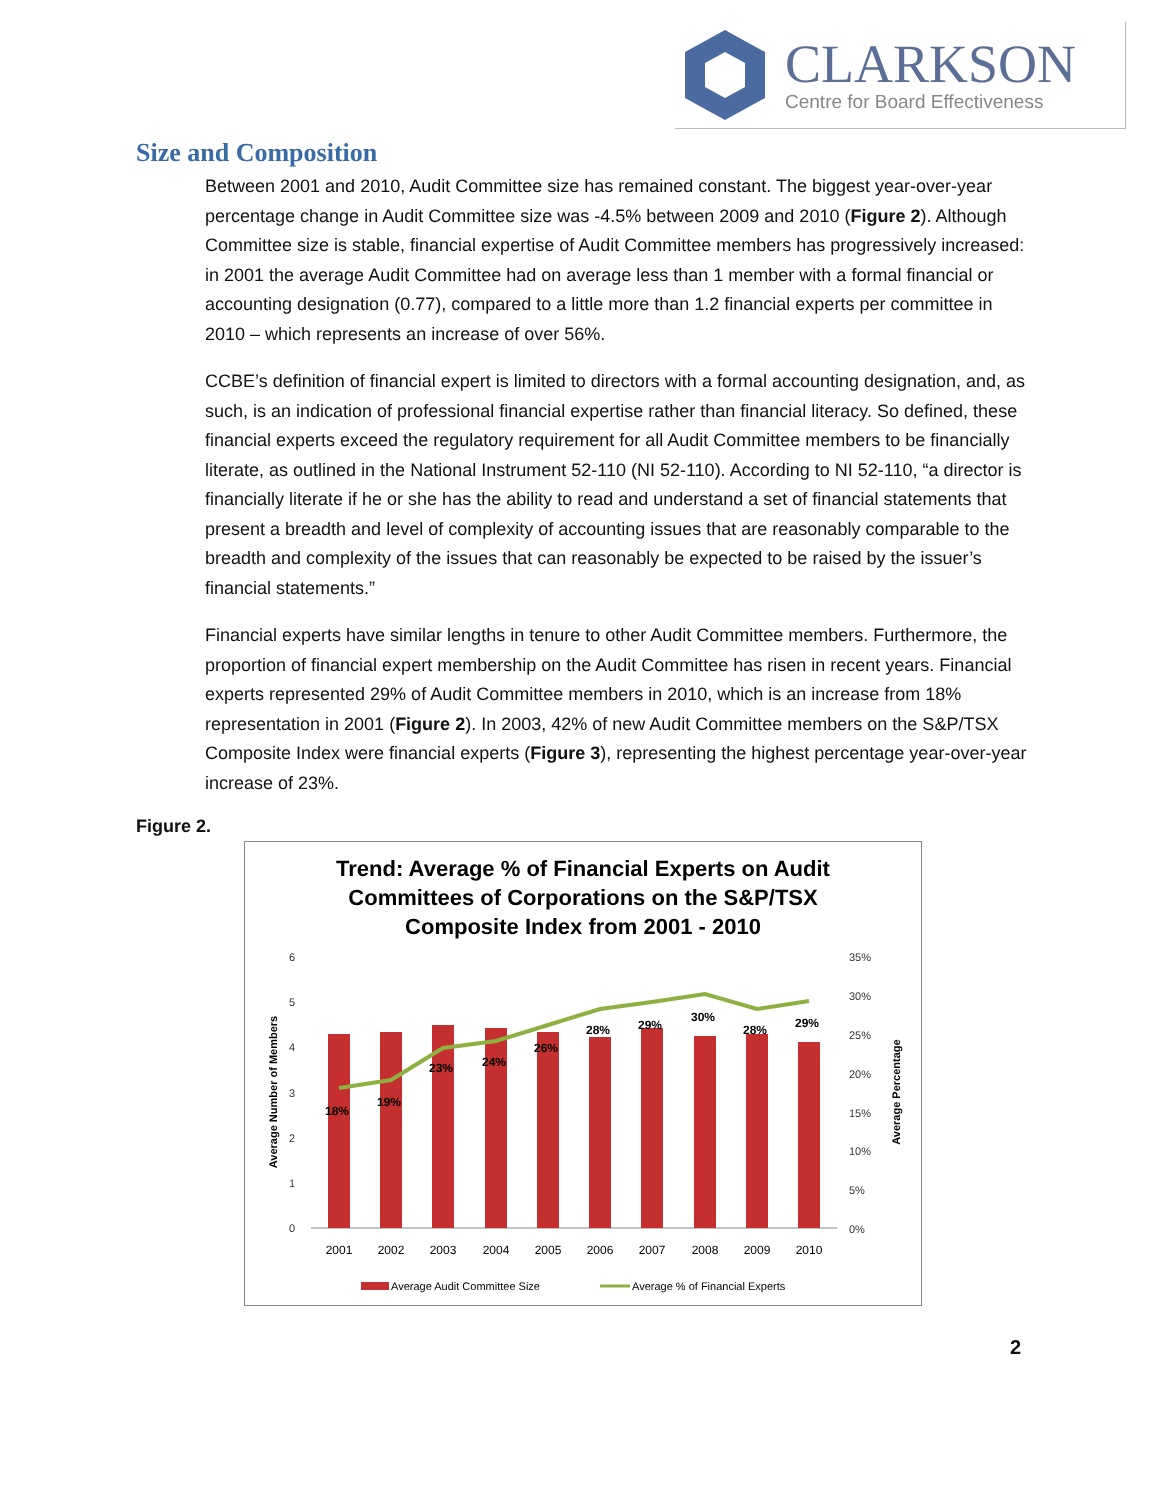CLARKSON
Centre for Board Effectiveness
Size and Composition
Between 2001 and 2010, Audit Committee size has remained constant. The biggest year-over-year percentage change in Audit Committee size was -4.5% between 2009 and 2010 (Figure 2). Although Committee size is stable, financial expertise of Audit Committee members has progressively increased: in 2001 the average Audit Committee had on average less than 1 member with a formal financial or accounting designation (0.77), compared to a little more than 1.2 financial experts per committee in 2010 – which represents an increase of over 56%.
CCBE’s definition of financial expert is limited to directors with a formal accounting designation, and, as such, is an indication of professional financial expertise rather than financial literacy. So defined, these financial experts exceed the regulatory requirement for all Audit Committee members to be financially literate, as outlined in the National Instrument 52-110 (NI 52-110). According to NI 52-110, “a director is financially literate if he or she has the ability to read and understand a set of financial statements that present a breadth and level of complexity of accounting issues that are reasonably comparable to the breadth and complexity of the issues that can reasonably be expected to be raised by the issuer’s financial statements.”
Financial experts have similar lengths in tenure to other Audit Committee members. Furthermore, the proportion of financial expert membership on the Audit Committee has risen in recent years. Financial experts represented 29% of Audit Committee members in 2010, which is an increase from 18% representation in 2001 (Figure 2). In 2003, 42% of new Audit Committee members on the S&P/TSX Composite Index were financial experts (Figure 3), representing the highest percentage year-over-year increase of 23%.
Figure 2.
Trend: Average % of Financial Experts on Audit
Committees of Corporations on the S&P/TSX
Composite Index from 2001 - 2010
6
5
4
3
2
1
0
35%
30%
25%
20%
15%
10%
5%
0%
Average Number of Members
Average Percentage
18%
19%
23%
24%
26%
28%
29%
30%
28%
29%
2001
2002
2003
2004
2005
2006
2007
2008
2009
2010
Average Audit Committee Size
Average % of Financial Experts
2